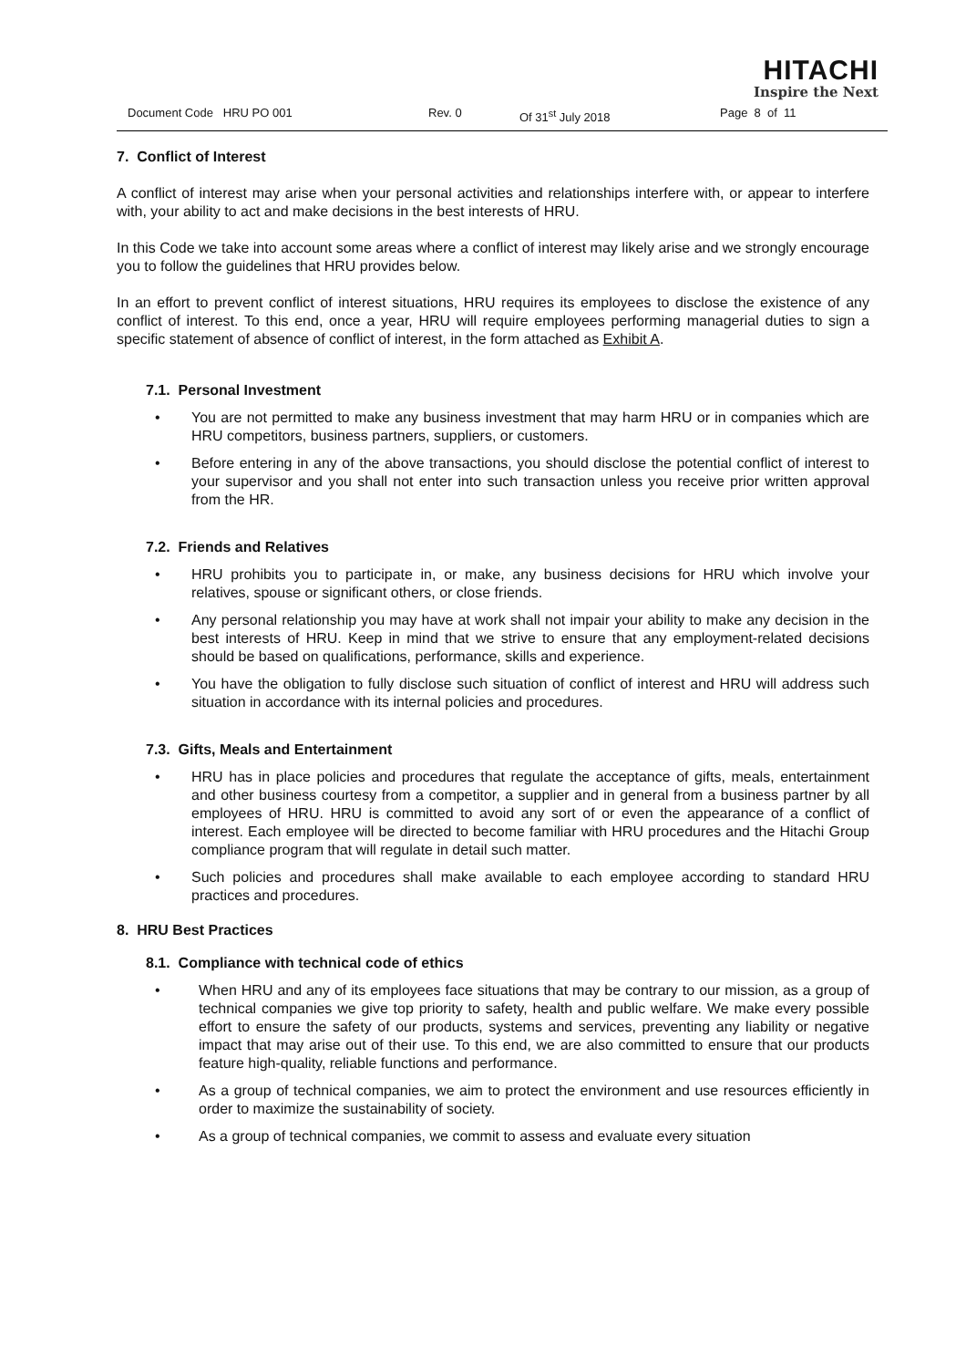HITACHI
Inspire the Next
Document Code HRU PO 001 Rev. 0 Of 31<sup>st</sup> July 2018 Page 8 of 11
7. Conflict of Interest
A conflict of interest may arise when your personal activities and relationships interfere with, or appear to interfere with, your ability to act and make decisions in the best interests of HRU.
In this Code we take into account some areas where a conflict of interest may likely arise and we strongly encourage you to follow the guidelines that HRU provides below.
In an effort to prevent conflict of interest situations, HRU requires its employees to disclose the existence of any conflict of interest. To this end, once a year, HRU will require employees performing managerial duties to sign a specific statement of absence of conflict of interest, in the form attached as Exhibit A.
7.1. Personal Investment
• You are not permitted to make any business investment that may harm HRU or in companies which are HRU competitors, business partners, suppliers, or customers.
• Before entering in any of the above transactions, you should disclose the potential conflict of interest to your supervisor and you shall not enter into such transaction unless you receive prior written approval from the HR.
7.2. Friends and Relatives
• HRU prohibits you to participate in, or make, any business decisions for HRU which involve your relatives, spouse or significant others, or close friends.
• Any personal relationship you may have at work shall not impair your ability to make any decision in the best interests of HRU. Keep in mind that we strive to ensure that any employment-related decisions should be based on qualifications, performance, skills and experience.
• You have the obligation to fully disclose such situation of conflict of interest and HRU will address such situation in accordance with its internal policies and procedures.
7.3. Gifts, Meals and Entertainment
• HRU has in place policies and procedures that regulate the acceptance of gifts, meals, entertainment and other business courtesy from a competitor, a supplier and in general from a business partner by all employees of HRU. HRU is committed to avoid any sort of or even the appearance of a conflict of interest. Each employee will be directed to become familiar with HRU procedures and the Hitachi Group compliance program that will regulate in detail such matter.
• Such policies and procedures shall make available to each employee according to standard HRU practices and procedures.
8. HRU Best Practices
8.1. Compliance with technical code of ethics
• When HRU and any of its employees face situations that may be contrary to our mission, as a group of technical companies we give top priority to safety, health and public welfare. We make every possible effort to ensure the safety of our products, systems and services, preventing any liability or negative impact that may arise out of their use. To this end, we are also committed to ensure that our products feature high-quality, reliable functions and performance.
• As a group of technical companies, we aim to protect the environment and use resources efficiently in order to maximize the sustainability of society.
• As a group of technical companies, we commit to assess and evaluate every situation